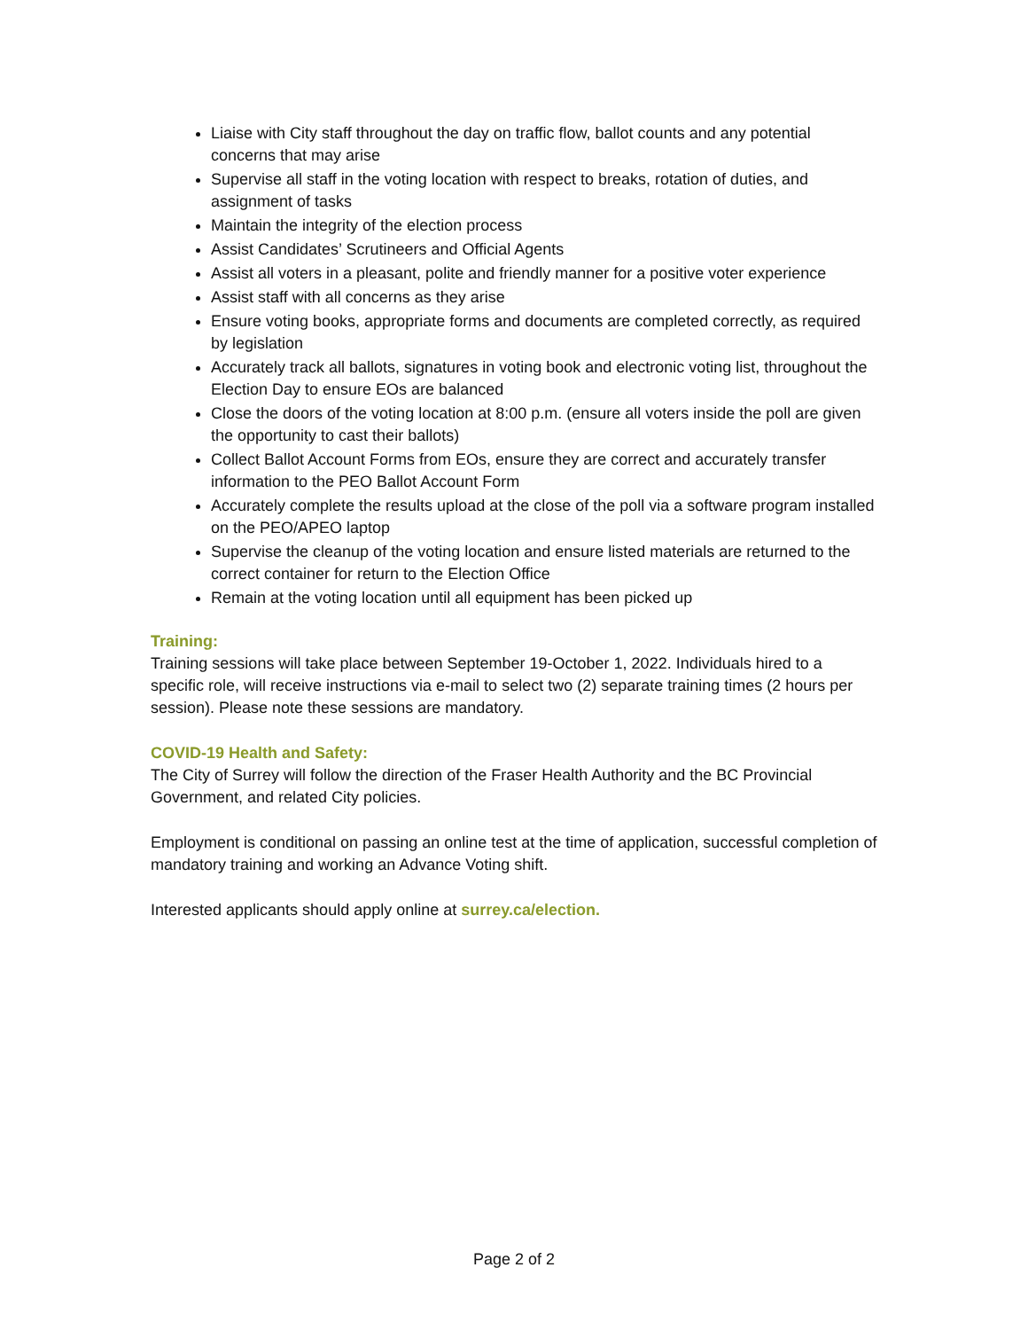Liaise with City staff throughout the day on traffic flow, ballot counts and any potential concerns that may arise
Supervise all staff in the voting location with respect to breaks, rotation of duties, and assignment of tasks
Maintain the integrity of the election process
Assist Candidates’ Scrutineers and Official Agents
Assist all voters in a pleasant, polite and friendly manner for a positive voter experience
Assist staff with all concerns as they arise
Ensure voting books, appropriate forms and documents are completed correctly, as required by legislation
Accurately track all ballots, signatures in voting book and electronic voting list, throughout the Election Day to ensure EOs are balanced
Close the doors of the voting location at 8:00 p.m. (ensure all voters inside the poll are given the opportunity to cast their ballots)
Collect Ballot Account Forms from EOs, ensure they are correct and accurately transfer information to the PEO Ballot Account Form
Accurately complete the results upload at the close of the poll via a software program installed on the PEO/APEO laptop
Supervise the cleanup of the voting location and ensure listed materials are returned to the correct container for return to the Election Office
Remain at the voting location until all equipment has been picked up
Training:
Training sessions will take place between September 19-October 1, 2022. Individuals hired to a specific role, will receive instructions via e-mail to select two (2) separate training times (2 hours per session). Please note these sessions are mandatory.
COVID-19 Health and Safety:
The City of Surrey will follow the direction of the Fraser Health Authority and the BC Provincial Government, and related City policies.
Employment is conditional on passing an online test at the time of application, successful completion of mandatory training and working an Advance Voting shift.
Interested applicants should apply online at surrey.ca/election.
Page 2 of 2